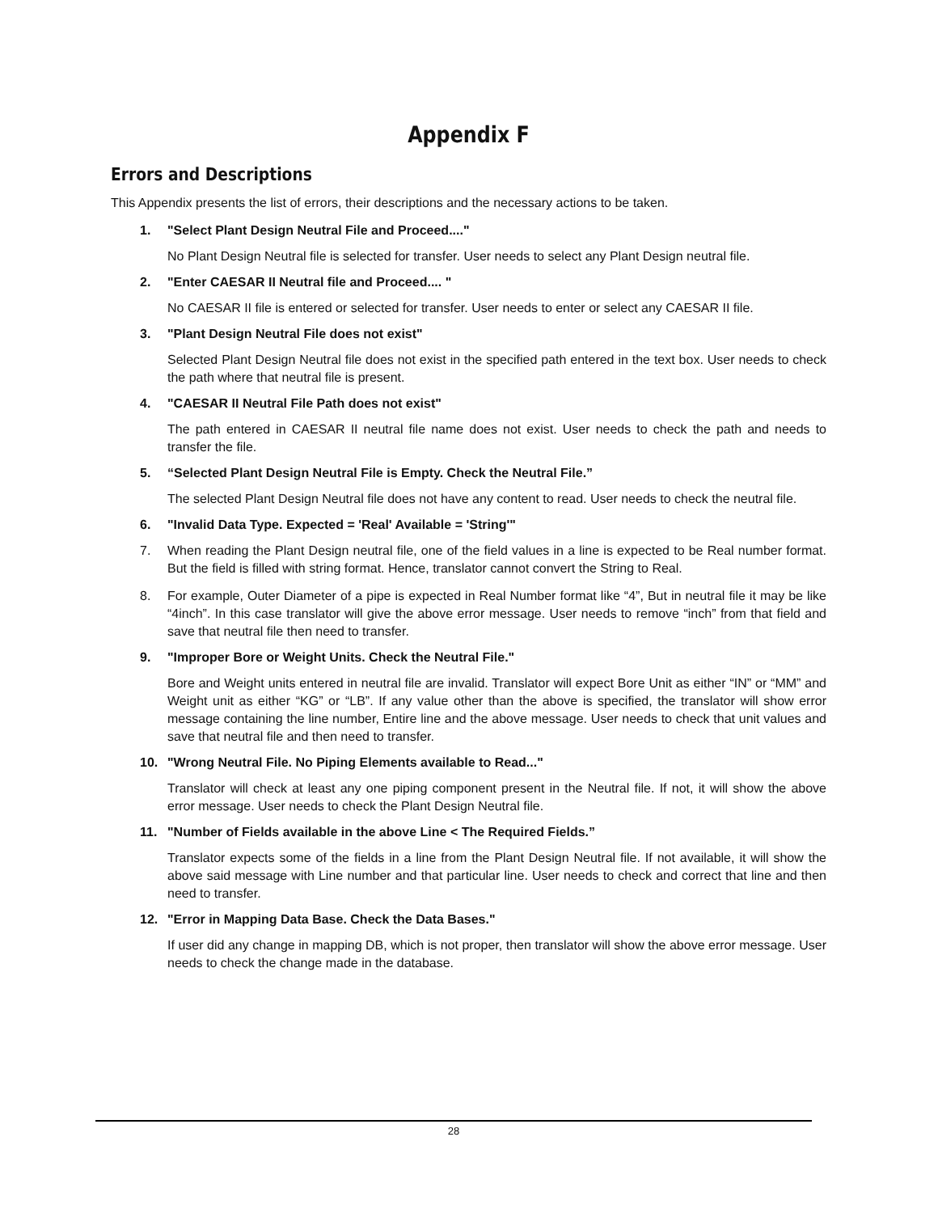Appendix F
Errors and Descriptions
This Appendix presents the list of errors, their descriptions and the necessary actions to be taken.
1. "Select Plant Design Neutral File and Proceed...."
No Plant Design Neutral file is selected for transfer. User needs to select any Plant Design neutral file.
2. "Enter CAESAR II Neutral file and Proceed.... "
No CAESAR II file is entered or selected for transfer. User needs to enter or select any CAESAR II file.
3. "Plant Design Neutral File does not exist"
Selected Plant Design Neutral file does not exist in the specified path entered in the text box. User needs to check the path where that neutral file is present.
4. "CAESAR II Neutral File Path does not exist"
The path entered in CAESAR II neutral file name does not exist. User needs to check the path and needs to transfer the file.
5. “Selected Plant Design Neutral File is Empty. Check the Neutral File.”
The selected Plant Design Neutral file does not have any content to read. User needs to check the neutral file.
6. "Invalid Data Type. Expected = 'Real' Available = 'String'"
7. When reading the Plant Design neutral file, one of the field values in a line is expected to be Real number format. But the field is filled with string format. Hence, translator cannot convert the String to Real.
8. For example, Outer Diameter of a pipe is expected in Real Number format like “4”, But in neutral file it may be like “4inch”. In this case translator will give the above error message. User needs to remove “inch” from that field and save that neutral file then need to transfer.
9. "Improper Bore or Weight Units. Check the Neutral File."
Bore and Weight units entered in neutral file are invalid. Translator will expect Bore Unit as either “IN” or “MM” and Weight unit as either “KG” or “LB”. If any value other than the above is specified, the translator will show error message containing the line number, Entire line and the above message. User needs to check that unit values and save that neutral file and then need to transfer.
10. "Wrong Neutral File. No Piping Elements available to Read..."
Translator will check at least any one piping component present in the Neutral file. If not, it will show the above error message. User needs to check the Plant Design Neutral file.
11. "Number of Fields available in the above Line < The Required Fields.”
Translator expects some of the fields in a line from the Plant Design Neutral file. If not available, it will show the above said message with Line number and that particular line. User needs to check and correct that line and then need to transfer.
12. "Error in Mapping Data Base. Check the Data Bases."
If user did any change in mapping DB, which is not proper, then translator will show the above error message. User needs to check the change made in the database.
28